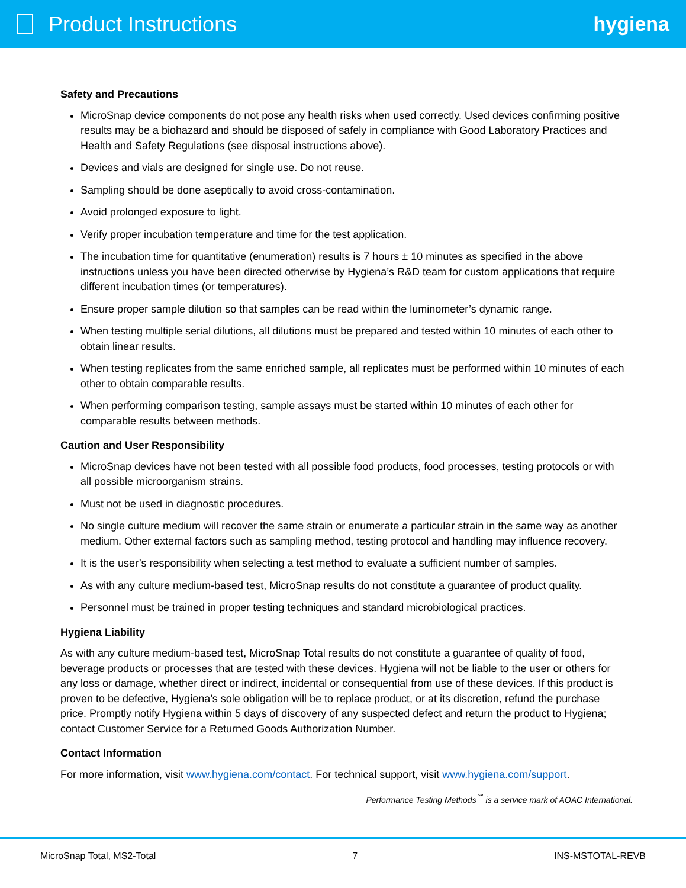Product Instructions hygiena
Safety and Precautions
MicroSnap device components do not pose any health risks when used correctly. Used devices confirming positive results may be a biohazard and should be disposed of safely in compliance with Good Laboratory Practices and Health and Safety Regulations (see disposal instructions above).
Devices and vials are designed for single use. Do not reuse.
Sampling should be done aseptically to avoid cross-contamination.
Avoid prolonged exposure to light.
Verify proper incubation temperature and time for the test application.
The incubation time for quantitative (enumeration) results is 7 hours ± 10 minutes as specified in the above instructions unless you have been directed otherwise by Hygiena’s R&D team for custom applications that require different incubation times (or temperatures).
Ensure proper sample dilution so that samples can be read within the luminometer’s dynamic range.
When testing multiple serial dilutions, all dilutions must be prepared and tested within 10 minutes of each other to obtain linear results.
When testing replicates from the same enriched sample, all replicates must be performed within 10 minutes of each other to obtain comparable results.
When performing comparison testing, sample assays must be started within 10 minutes of each other for comparable results between methods.
Caution and User Responsibility
MicroSnap devices have not been tested with all possible food products, food processes, testing protocols or with all possible microorganism strains.
Must not be used in diagnostic procedures.
No single culture medium will recover the same strain or enumerate a particular strain in the same way as another medium. Other external factors such as sampling method, testing protocol and handling may influence recovery.
It is the user’s responsibility when selecting a test method to evaluate a sufficient number of samples.
As with any culture medium-based test, MicroSnap results do not constitute a guarantee of product quality.
Personnel must be trained in proper testing techniques and standard microbiological practices.
Hygiena Liability
As with any culture medium-based test, MicroSnap Total results do not constitute a guarantee of quality of food, beverage products or processes that are tested with these devices. Hygiena will not be liable to the user or others for any loss or damage, whether direct or indirect, incidental or consequential from use of these devices. If this product is proven to be defective, Hygiena’s sole obligation will be to replace product, or at its discretion, refund the purchase price. Promptly notify Hygiena within 5 days of discovery of any suspected defect and return the product to Hygiena; contact Customer Service for a Returned Goods Authorization Number.
Contact Information
For more information, visit www.hygiena.com/contact. For technical support, visit www.hygiena.com/support.
Performance Testing Methods<sup>℠</sup> is a service mark of AOAC International.
MicroSnap Total, MS2-Total 7 INS-MSTOTAL-REVB